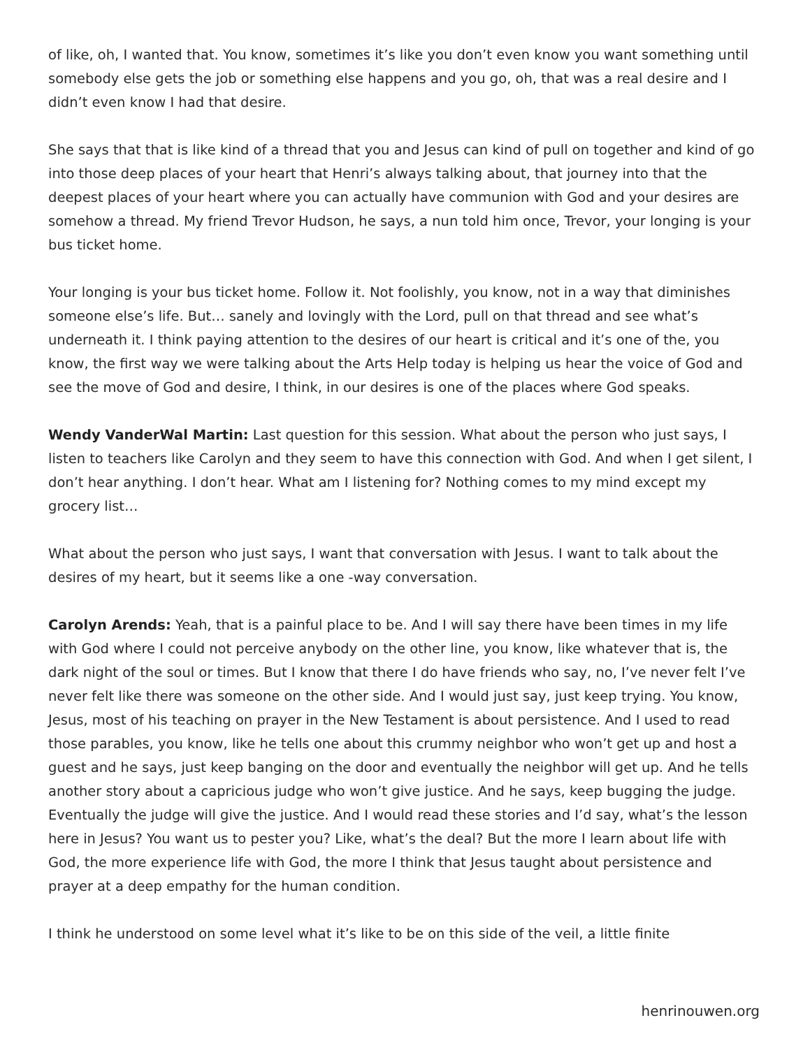of like, oh, I wanted that. You know, sometimes it’s like you don’t even know you want something until somebody else gets the job or something else happens and you go, oh, that was a real desire and I didn’t even know I had that desire.
She says that that is like kind of a thread that you and Jesus can kind of pull on together and kind of go into those deep places of your heart that Henri’s always talking about, that journey into that the deepest places of your heart where you can actually have communion with God and your desires are somehow a thread. My friend Trevor Hudson, he says, a nun told him once, Trevor, your longing is your bus ticket home.
Your longing is your bus ticket home. Follow it. Not foolishly, you know, not in a way that diminishes someone else’s life. But… sanely and lovingly with the Lord, pull on that thread and see what’s underneath it. I think paying attention to the desires of our heart is critical and it’s one of the, you know, the first way we were talking about the Arts Help today is helping us hear the voice of God and see the move of God and desire, I think, in our desires is one of the places where God speaks.
Wendy VanderWal Martin: Last question for this session. What about the person who just says, I listen to teachers like Carolyn and they seem to have this connection with God. And when I get silent, I don’t hear anything. I don’t hear. What am I listening for? Nothing comes to my mind except my grocery list…
What about the person who just says, I want that conversation with Jesus. I want to talk about the desires of my heart, but it seems like a one -way conversation.
Carolyn Arends: Yeah, that is a painful place to be. And I will say there have been times in my life with God where I could not perceive anybody on the other line, you know, like whatever that is, the dark night of the soul or times. But I know that there I do have friends who say, no, I’ve never felt I’ve never felt like there was someone on the other side. And I would just say, just keep trying. You know, Jesus, most of his teaching on prayer in the New Testament is about persistence. And I used to read those parables, you know, like he tells one about this crummy neighbor who won’t get up and host a guest and he says, just keep banging on the door and eventually the neighbor will get up. And he tells another story about a capricious judge who won’t give justice. And he says, keep bugging the judge. Eventually the judge will give the justice. And I would read these stories and I’d say, what’s the lesson here in Jesus? You want us to pester you? Like, what’s the deal? But the more I learn about life with God, the more experience life with God, the more I think that Jesus taught about persistence and prayer at a deep empathy for the human condition.
I think he understood on some level what it’s like to be on this side of the veil, a little finite
henrinouwen.org